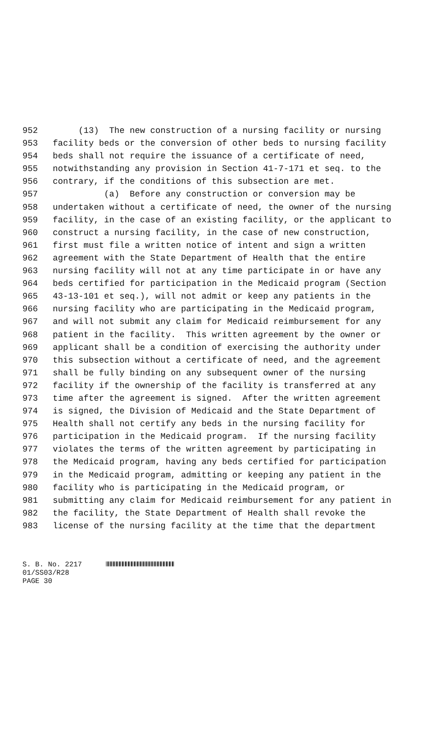952 (13) The new construction of a nursing facility or nursing
953 facility beds or the conversion of other beds to nursing facility
954 beds shall not require the issuance of a certificate of need,
955 notwithstanding any provision in Section 41-7-171 et seq. to the
956 contrary, if the conditions of this subsection are met.
957 (a) Before any construction or conversion may be
958 undertaken without a certificate of need, the owner of the nursing
959 facility, in the case of an existing facility, or the applicant to
960 construct a nursing facility, in the case of new construction,
961 first must file a written notice of intent and sign a written
962 agreement with the State Department of Health that the entire
963 nursing facility will not at any time participate in or have any
964 beds certified for participation in the Medicaid program (Section
965 43-13-101 et seq.), will not admit or keep any patients in the
966 nursing facility who are participating in the Medicaid program,
967 and will not submit any claim for Medicaid reimbursement for any
968 patient in the facility. This written agreement by the owner or
969 applicant shall be a condition of exercising the authority under
970 this subsection without a certificate of need, and the agreement
971 shall be fully binding on any subsequent owner of the nursing
972 facility if the ownership of the facility is transferred at any
973 time after the agreement is signed. After the written agreement
974 is signed, the Division of Medicaid and the State Department of
975 Health shall not certify any beds in the nursing facility for
976 participation in the Medicaid program. If the nursing facility
977 violates the terms of the written agreement by participating in
978 the Medicaid program, having any beds certified for participation
979 in the Medicaid program, admitting or keeping any patient in the
980 facility who is participating in the Medicaid program, or
981 submitting any claim for Medicaid reimbursement for any patient in
982 the facility, the State Department of Health shall revoke the
983 license of the nursing facility at the time that the department
S. B. No. 2217
01/SS03/R28
PAGE 30